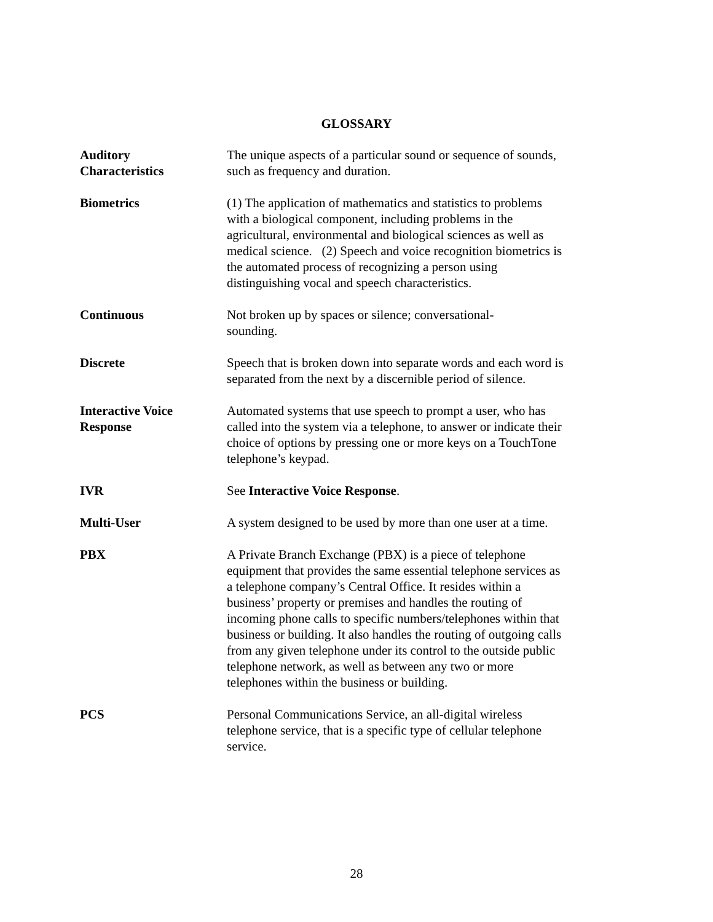GLOSSARY
Auditory
Characteristics
The unique aspects of a particular sound or sequence of sounds, such as frequency and duration.
Biometrics
(1) The application of mathematics and statistics to problems with a biological component, including problems in the agricultural, environmental and biological sciences as well as medical science. (2) Speech and voice recognition biometrics is the automated process of recognizing a person using distinguishing vocal and speech characteristics.
Continuous
Not broken up by spaces or silence; conversational-
sounding.
Discrete
Speech that is broken down into separate words and each word is separated from the next by a discernible period of silence.
Interactive Voice
Response
Automated systems that use speech to prompt a user, who has called into the system via a telephone, to answer or indicate their choice of options by pressing one or more keys on a TouchTone telephone’s keypad.
IVR
See Interactive Voice Response.
Multi-User
A system designed to be used by more than one user at a time.
PBX
A Private Branch Exchange (PBX) is a piece of telephone equipment that provides the same essential telephone services as a telephone company’s Central Office. It resides within a business’ property or premises and handles the routing of incoming phone calls to specific numbers/telephones within that business or building. It also handles the routing of outgoing calls from any given telephone under its control to the outside public telephone network, as well as between any two or more telephones within the business or building.
PCS
Personal Communications Service, an all-digital wireless telephone service, that is a specific type of cellular telephone service.
28